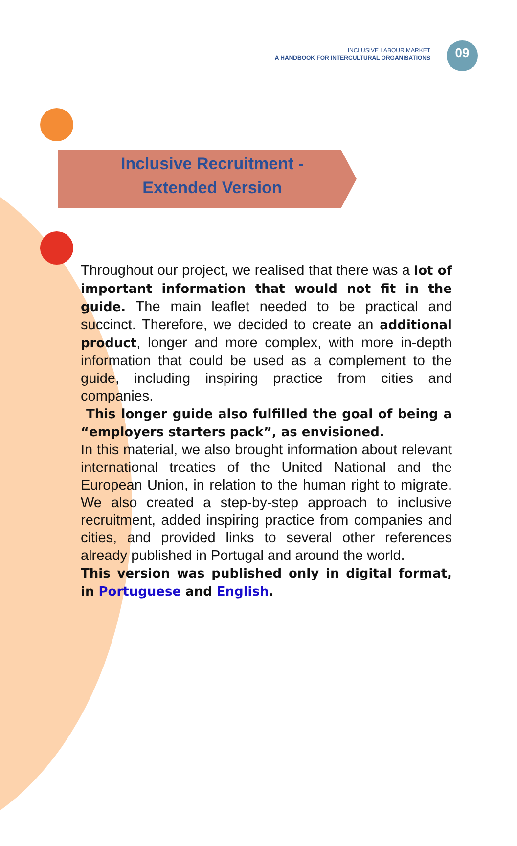INCLUSIVE LABOUR MARKET
A HANDBOOK FOR INTERCULTURAL ORGANISATIONS
09
Inclusive Recruitment -
Extended Version
Throughout our project, we realised that there was a lot of important information that would not fit in the guide. The main leaflet needed to be practical and succinct. Therefore, we decided to create an additional product, longer and more complex, with more in-depth information that could be used as a complement to the guide, including inspiring practice from cities and companies.
This longer guide also fulfilled the goal of being a “employers starters pack”, as envisioned.
In this material, we also brought information about relevant international treaties of the United National and the European Union, in relation to the human right to migrate. We also created a step-by-step approach to inclusive recruitment, added inspiring practice from companies and cities, and provided links to several other references already published in Portugal and around the world.
This version was published only in digital format, in Portuguese and English.